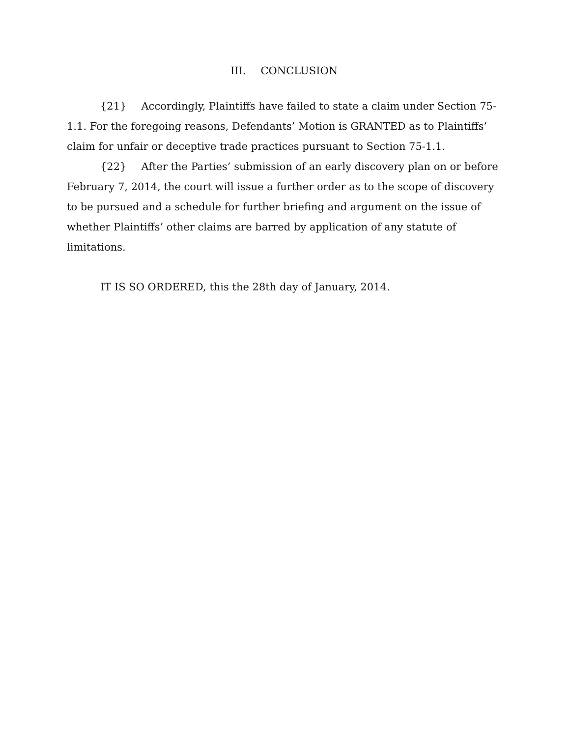III. CONCLUSION
{21} Accordingly, Plaintiffs have failed to state a claim under Section 75-1.1. For the foregoing reasons, Defendants’ Motion is GRANTED as to Plaintiffs’ claim for unfair or deceptive trade practices pursuant to Section 75-1.1.
{22} After the Parties’ submission of an early discovery plan on or before February 7, 2014, the court will issue a further order as to the scope of discovery to be pursued and a schedule for further briefing and argument on the issue of whether Plaintiffs’ other claims are barred by application of any statute of limitations.
IT IS SO ORDERED, this the 28th day of January, 2014.